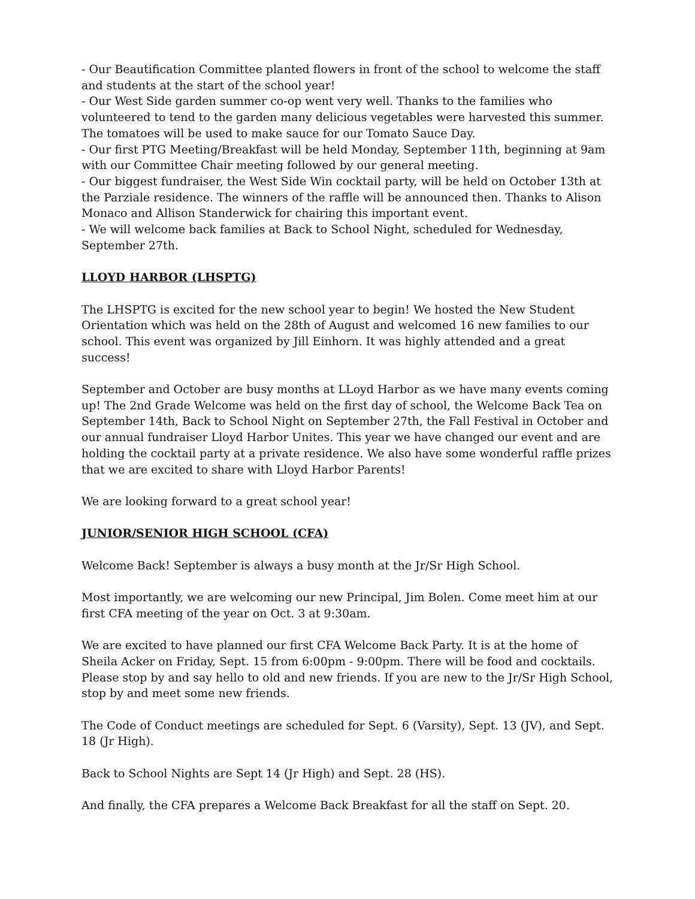- Our Beautification Committee planted flowers in front of the school to welcome the staff and students at the start of the school year!
- Our West Side garden summer co-op went very well. Thanks to the families who volunteered to tend to the garden many delicious vegetables were harvested this summer. The tomatoes will be used to make sauce for our Tomato Sauce Day.
- Our first PTG Meeting/Breakfast will be held Monday, September 11th, beginning at 9am with our Committee Chair meeting followed by our general meeting.
- Our biggest fundraiser, the West Side Win cocktail party, will be held on October 13th at the Parziale residence. The winners of the raffle will be announced then. Thanks to Alison Monaco and Allison Standerwick for chairing this important event.
- We will welcome back families at Back to School Night, scheduled for Wednesday, September 27th.
LLOYD HARBOR (LHSPTG)
The LHSPTG is excited for the new school year to begin! We hosted the New Student Orientation which was held on the 28th of August and welcomed 16 new families to our school. This event was organized by Jill Einhorn. It was highly attended and a great success!
September and October are busy months at LLoyd Harbor as we have many events coming up! The 2nd Grade Welcome was held on the first day of school, the Welcome Back Tea on September 14th, Back to School Night on September 27th, the Fall Festival in October and our annual fundraiser Lloyd Harbor Unites. This year we have changed our event and are holding the cocktail party at a private residence. We also have some wonderful raffle prizes that we are excited to share with Lloyd Harbor Parents!
We are looking forward to a great school year!
JUNIOR/SENIOR HIGH SCHOOL (CFA)
Welcome Back! September is always a busy month at the Jr/Sr High School.
Most importantly, we are welcoming our new Principal, Jim Bolen. Come meet him at our first CFA meeting of the year on Oct. 3 at 9:30am.
We are excited to have planned our first CFA Welcome Back Party. It is at the home of Sheila Acker on Friday, Sept. 15 from 6:00pm - 9:00pm. There will be food and cocktails. Please stop by and say hello to old and new friends. If you are new to the Jr/Sr High School, stop by and meet some new friends.
The Code of Conduct meetings are scheduled for Sept. 6 (Varsity), Sept. 13 (JV), and Sept. 18 (Jr High).
Back to School Nights are Sept 14 (Jr High) and Sept. 28 (HS).
And finally, the CFA prepares a Welcome Back Breakfast for all the staff on Sept. 20.